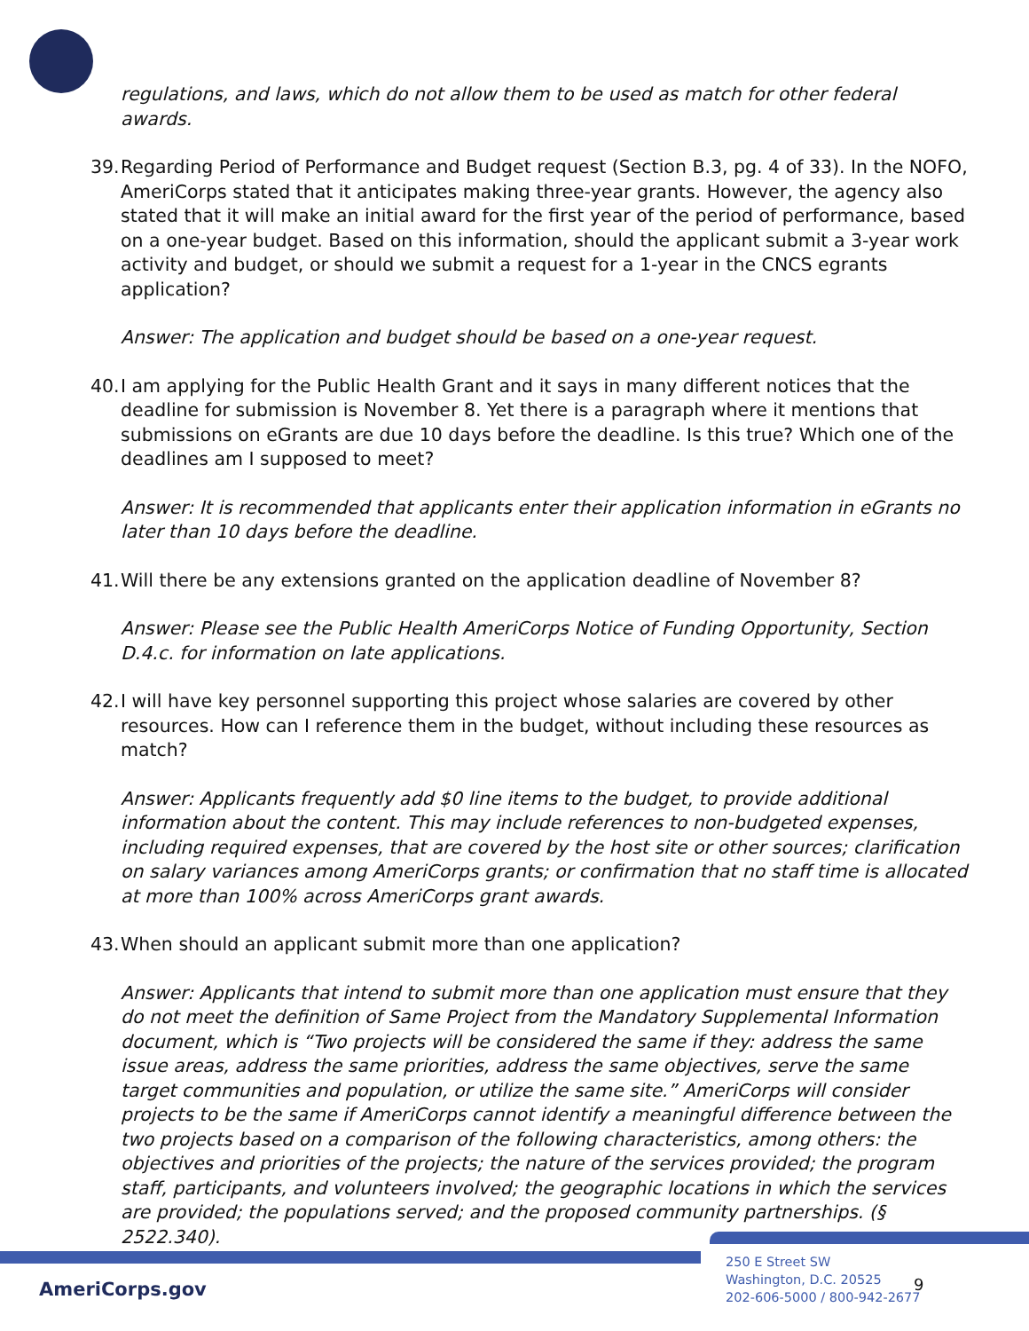regulations, and laws, which do not allow them to be used as match for other federal awards.
39. Regarding Period of Performance and Budget request (Section B.3, pg. 4 of 33). In the NOFO, AmeriCorps stated that it anticipates making three-year grants. However, the agency also stated that it will make an initial award for the first year of the period of performance, based on a one-year budget. Based on this information, should the applicant submit a 3-year work activity and budget, or should we submit a request for a 1-year in the CNCS egrants application?
Answer: The application and budget should be based on a one-year request.
40. I am applying for the Public Health Grant and it says in many different notices that the deadline for submission is November 8. Yet there is a paragraph where it mentions that submissions on eGrants are due 10 days before the deadline. Is this true? Which one of the deadlines am I supposed to meet?
Answer: It is recommended that applicants enter their application information in eGrants no later than 10 days before the deadline.
41. Will there be any extensions granted on the application deadline of November 8?
Answer: Please see the Public Health AmeriCorps Notice of Funding Opportunity, Section D.4.c. for information on late applications.
42. I will have key personnel supporting this project whose salaries are covered by other resources. How can I reference them in the budget, without including these resources as match?
Answer: Applicants frequently add $0 line items to the budget, to provide additional information about the content. This may include references to non-budgeted expenses, including required expenses, that are covered by the host site or other sources; clarification on salary variances among AmeriCorps grants; or confirmation that no staff time is allocated at more than 100% across AmeriCorps grant awards.
43. When should an applicant submit more than one application?
Answer: Applicants that intend to submit more than one application must ensure that they do not meet the definition of Same Project from the Mandatory Supplemental Information document, which is “Two projects will be considered the same if they: address the same issue areas, address the same priorities, address the same objectives, serve the same target communities and population, or utilize the same site.” AmeriCorps will consider projects to be the same if AmeriCorps cannot identify a meaningful difference between the two projects based on a comparison of the following characteristics, among others: the objectives and priorities of the projects; the nature of the services provided; the program staff, participants, and volunteers involved; the geographic locations in which the services are provided; the populations served; and the proposed community partnerships. (§ 2522.340).
AmeriCorps.gov
250 E Street SW
Washington, D.C. 20525
202-606-5000 / 800-942-2677
9